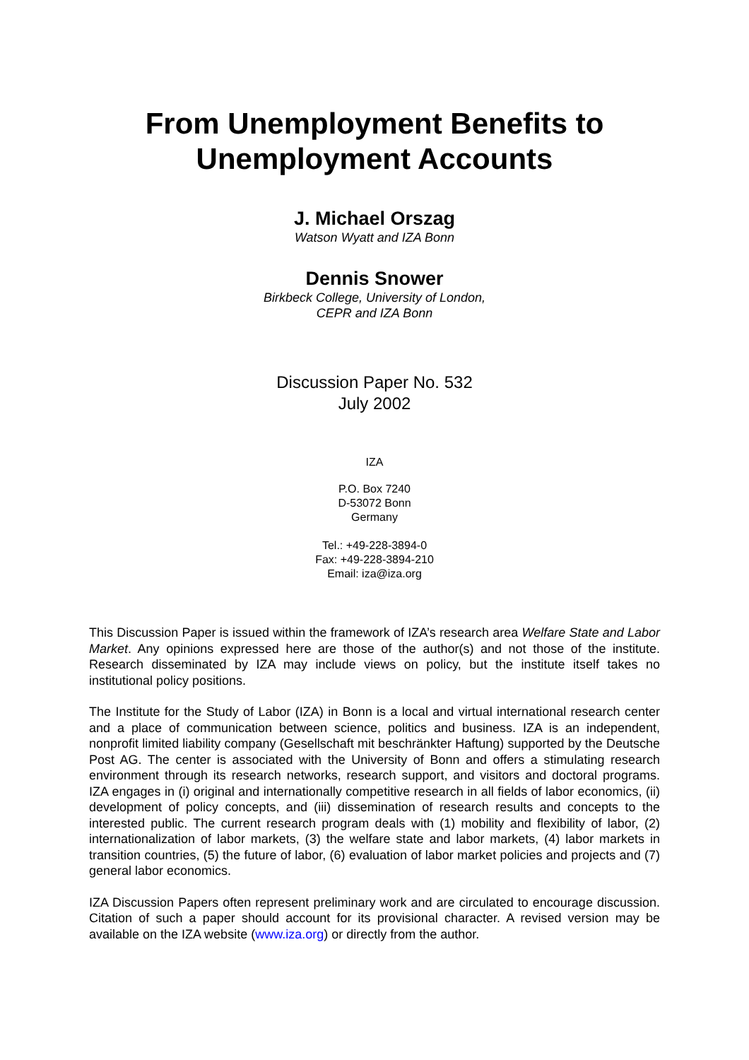From Unemployment Benefits to
Unemployment Accounts
J. Michael Orszag
Watson Wyatt and IZA Bonn
Dennis Snower
Birkbeck College, University of London,
CEPR and IZA Bonn
Discussion Paper No. 532
July 2002
IZA
P.O. Box 7240
D-53072 Bonn
Germany
Tel.: +49-228-3894-0
Fax: +49-228-3894-210
Email: iza@iza.org
This Discussion Paper is issued within the framework of IZA’s research area Welfare State and Labor Market. Any opinions expressed here are those of the author(s) and not those of the institute. Research disseminated by IZA may include views on policy, but the institute itself takes no institutional policy positions.
The Institute for the Study of Labor (IZA) in Bonn is a local and virtual international research center and a place of communication between science, politics and business. IZA is an independent, nonprofit limited liability company (Gesellschaft mit beschränkter Haftung) supported by the Deutsche Post AG. The center is associated with the University of Bonn and offers a stimulating research environment through its research networks, research support, and visitors and doctoral programs. IZA engages in (i) original and internationally competitive research in all fields of labor economics, (ii) development of policy concepts, and (iii) dissemination of research results and concepts to the interested public. The current research program deals with (1) mobility and flexibility of labor, (2) internationalization of labor markets, (3) the welfare state and labor markets, (4) labor markets in transition countries, (5) the future of labor, (6) evaluation of labor market policies and projects and (7) general labor economics.
IZA Discussion Papers often represent preliminary work and are circulated to encourage discussion. Citation of such a paper should account for its provisional character. A revised version may be available on the IZA website (www.iza.org) or directly from the author.